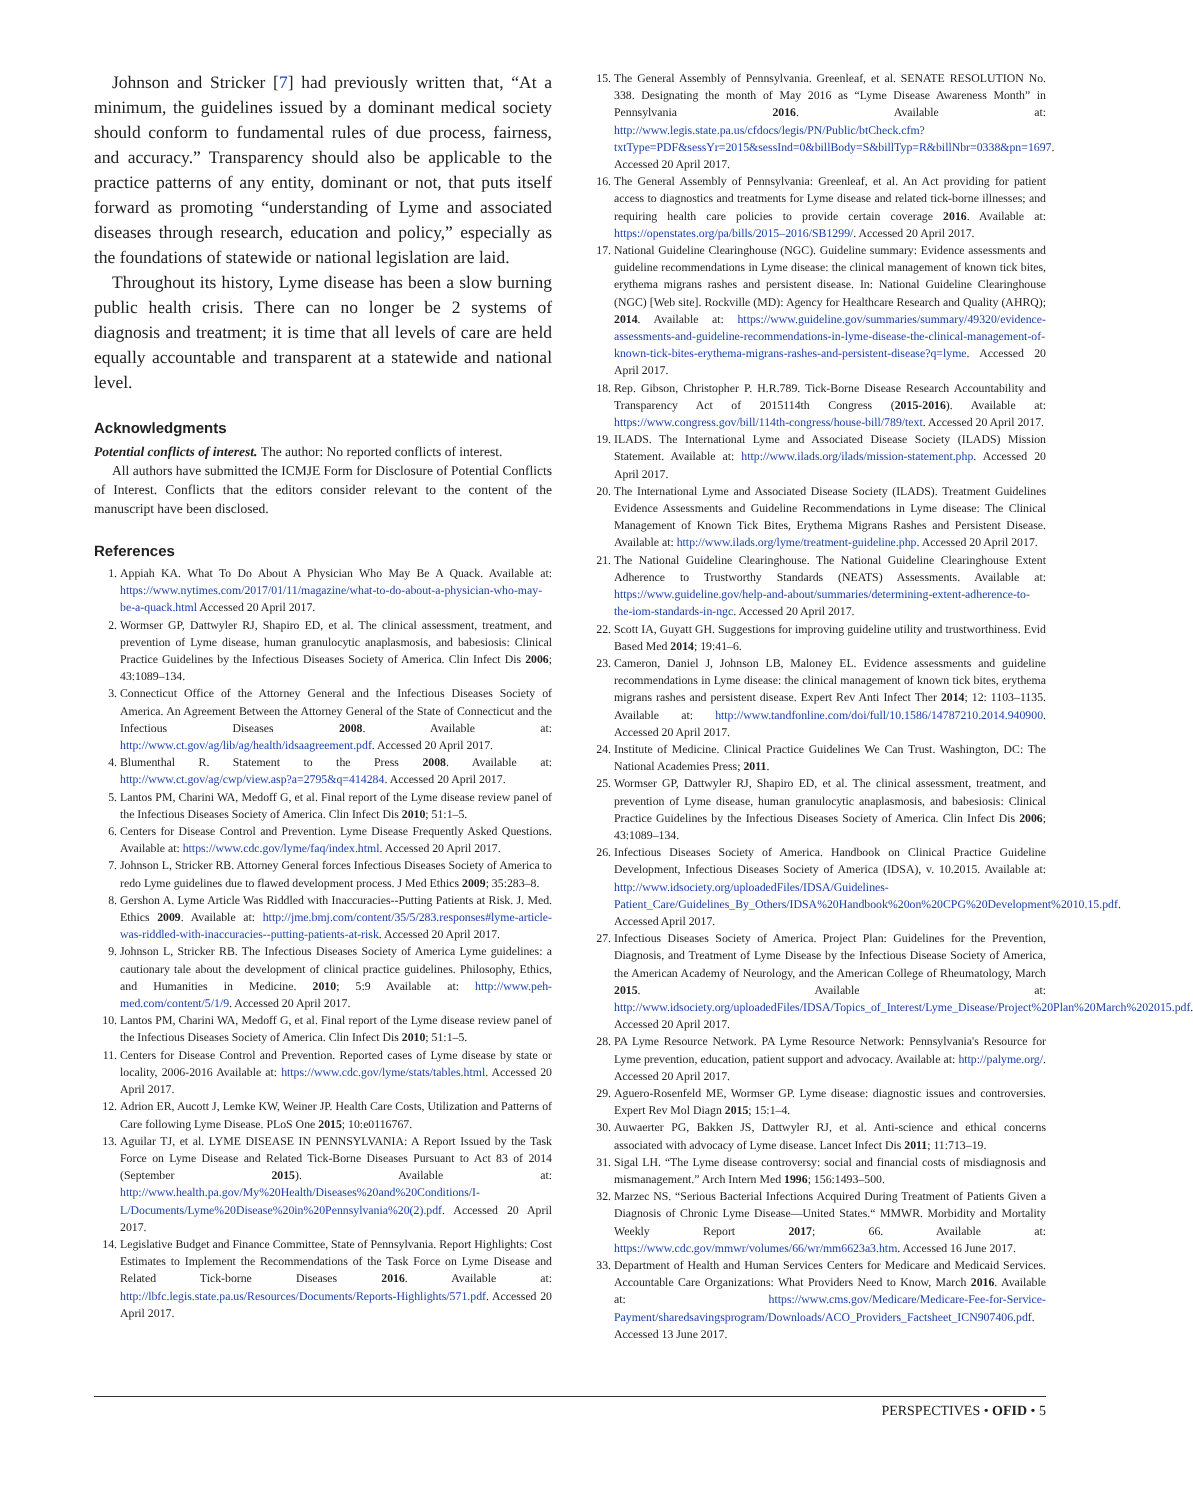Johnson and Stricker [7] had previously written that, “At a minimum, the guidelines issued by a dominant medical society should conform to fundamental rules of due process, fairness, and accuracy.” Transparency should also be applicable to the practice patterns of any entity, dominant or not, that puts itself forward as promoting “understanding of Lyme and associated diseases through research, education and policy,” especially as the foundations of statewide or national legislation are laid.
Throughout its history, Lyme disease has been a slow burning public health crisis. There can no longer be 2 systems of diagnosis and treatment; it is time that all levels of care are held equally accountable and transparent at a statewide and national level.
Acknowledgments
Potential conflicts of interest. The author: No reported conflicts of interest.
All authors have submitted the ICMJE Form for Disclosure of Potential Conflicts of Interest. Conflicts that the editors consider relevant to the content of the manuscript have been disclosed.
References
1. Appiah KA. What To Do About A Physician Who May Be A Quack. Available at: https://www.nytimes.com/2017/01/11/magazine/what-to-do-about-a-physician-who-may-be-a-quack.html Accessed 20 April 2017.
2. Wormser GP, Dattwyler RJ, Shapiro ED, et al. The clinical assessment, treatment, and prevention of Lyme disease, human granulocytic anaplasmosis, and babesiosis: Clinical Practice Guidelines by the Infectious Diseases Society of America. Clin Infect Dis 2006; 43:1089–134.
3. Connecticut Office of the Attorney General and the Infectious Diseases Society of America. An Agreement Between the Attorney General of the State of Connecticut and the Infectious Diseases 2008. Available at: http://www.ct.gov/ag/lib/ag/health/idsaagreement.pdf. Accessed 20 April 2017.
4. Blumenthal R. Statement to the Press 2008. Available at: http://www.ct.gov/ag/cwp/view.asp?a=2795&q=414284. Accessed 20 April 2017.
5. Lantos PM, Charini WA, Medoff G, et al. Final report of the Lyme disease review panel of the Infectious Diseases Society of America. Clin Infect Dis 2010; 51:1–5.
6. Centers for Disease Control and Prevention. Lyme Disease Frequently Asked Questions. Available at: https://www.cdc.gov/lyme/faq/index.html. Accessed 20 April 2017.
7. Johnson L, Stricker RB. Attorney General forces Infectious Diseases Society of America to redo Lyme guidelines due to flawed development process. J Med Ethics 2009; 35:283–8.
8. Gershon A. Lyme Article Was Riddled with Inaccuracies--Putting Patients at Risk. J. Med. Ethics 2009. Available at: http://jme.bmj.com/content/35/5/283.responses#lyme-article-was-riddled-with-inaccuracies--putting-patients-at-risk. Accessed 20 April 2017.
9. Johnson L, Stricker RB. The Infectious Diseases Society of America Lyme guidelines: a cautionary tale about the development of clinical practice guidelines. Philosophy, Ethics, and Humanities in Medicine. 2010; 5:9 Available at: http://www.peh-med.com/content/5/1/9. Accessed 20 April 2017.
10. Lantos PM, Charini WA, Medoff G, et al. Final report of the Lyme disease review panel of the Infectious Diseases Society of America. Clin Infect Dis 2010; 51:1–5.
11. Centers for Disease Control and Prevention. Reported cases of Lyme disease by state or locality, 2006-2016 Available at: https://www.cdc.gov/lyme/stats/tables.html. Accessed 20 April 2017.
12. Adrion ER, Aucott J, Lemke KW, Weiner JP. Health Care Costs, Utilization and Patterns of Care following Lyme Disease. PLoS One 2015; 10:e0116767.
13. Aguilar TJ, et al. LYME DISEASE IN PENNSYLVANIA: A Report Issued by the Task Force on Lyme Disease and Related Tick-Borne Diseases Pursuant to Act 83 of 2014 (September 2015). Available at: http://www.health.pa.gov/My%20Health/Diseases%20and%20Conditions/I-L/Documents/Lyme%20Disease%20in%20Pennsylvania%20(2).pdf. Accessed 20 April 2017.
14. Legislative Budget and Finance Committee, State of Pennsylvania. Report Highlights: Cost Estimates to Implement the Recommendations of the Task Force on Lyme Disease and Related Tick-borne Diseases 2016. Available at: http://lbfc.legis.state.pa.us/Resources/Documents/Reports-Highlights/571.pdf. Accessed 20 April 2017.
15. The General Assembly of Pennsylvania. Greenleaf, et al. SENATE RESOLUTION No. 338. Designating the month of May 2016 as “Lyme Disease Awareness Month” in Pennsylvania 2016. Available at: http://www.legis.state.pa.us/cfdocs/legis/PN/Public/btCheck.cfm?txtType=PDF&sessYr=2015&sessInd=0&billBody=S&billTyp=R&billNbr=0338&pn=1697. Accessed 20 April 2017.
16. The General Assembly of Pennsylvania: Greenleaf, et al. An Act providing for patient access to diagnostics and treatments for Lyme disease and related tick-borne illnesses; and requiring health care policies to provide certain coverage 2016. Available at: https://openstates.org/pa/bills/2015–2016/SB1299/. Accessed 20 April 2017.
17. National Guideline Clearinghouse (NGC). Guideline summary: Evidence assessments and guideline recommendations in Lyme disease: the clinical management of known tick bites, erythema migrans rashes and persistent disease. In: National Guideline Clearinghouse (NGC) [Web site]. Rockville (MD): Agency for Healthcare Research and Quality (AHRQ); 2014. Available at: https://www.guideline.gov/summaries/summary/49320/evidence-assessments-and-guideline-recommendations-in-lyme-disease-the-clinical-management-of-known-tick-bites-erythema-migrans-rashes-and-persistent-disease?q=lyme. Accessed 20 April 2017.
18. Rep. Gibson, Christopher P. H.R.789. Tick-Borne Disease Research Accountability and Transparency Act of 2015114th Congress (2015-2016). Available at: https://www.congress.gov/bill/114th-congress/house-bill/789/text. Accessed 20 April 2017.
19. ILADS. The International Lyme and Associated Disease Society (ILADS) Mission Statement. Available at: http://www.ilads.org/ilads/mission-statement.php. Accessed 20 April 2017.
20. The International Lyme and Associated Disease Society (ILADS). Treatment Guidelines Evidence Assessments and Guideline Recommendations in Lyme disease: The Clinical Management of Known Tick Bites, Erythema Migrans Rashes and Persistent Disease. Available at: http://www.ilads.org/lyme/treatment-guideline.php. Accessed 20 April 2017.
21. The National Guideline Clearinghouse. The National Guideline Clearinghouse Extent Adherence to Trustworthy Standards (NEATS) Assessments. Available at: https://www.guideline.gov/help-and-about/summaries/determining-extent-adherence-to-the-iom-standards-in-ngc. Accessed 20 April 2017.
22. Scott IA, Guyatt GH. Suggestions for improving guideline utility and trustworthiness. Evid Based Med 2014; 19:41–6.
23. Cameron, Daniel J, Johnson LB, Maloney EL. Evidence assessments and guideline recommendations in Lyme disease: the clinical management of known tick bites, erythema migrans rashes and persistent disease. Expert Rev Anti Infect Ther 2014; 12: 1103–1135. Available at: http://www.tandfonline.com/doi/full/10.1586/14787210.2014.940900. Accessed 20 April 2017.
24. Institute of Medicine. Clinical Practice Guidelines We Can Trust. Washington, DC: The National Academies Press; 2011.
25. Wormser GP, Dattwyler RJ, Shapiro ED, et al. The clinical assessment, treatment, and prevention of Lyme disease, human granulocytic anaplasmosis, and babesiosis: Clinical Practice Guidelines by the Infectious Diseases Society of America. Clin Infect Dis 2006; 43:1089–134.
26. Infectious Diseases Society of America. Handbook on Clinical Practice Guideline Development, Infectious Diseases Society of America (IDSA), v. 10.2015. Available at: http://www.idsociety.org/uploadedFiles/IDSA/Guidelines-Patient_Care/Guidelines_By_Others/IDSA%20Handbook%20on%20CPG%20Development%2010.15.pdf. Accessed April 2017.
27. Infectious Diseases Society of America. Project Plan: Guidelines for the Prevention, Diagnosis, and Treatment of Lyme Disease by the Infectious Disease Society of America, the American Academy of Neurology, and the American College of Rheumatology, March 2015. Available at: http://www.idsociety.org/uploadedFiles/IDSA/Topics_of_Interest/Lyme_Disease/Project%20Plan%20March%202015.pdf. Accessed 20 April 2017.
28. PA Lyme Resource Network. PA Lyme Resource Network: Pennsylvania's Resource for Lyme prevention, education, patient support and advocacy. Available at: http://palyme.org/. Accessed 20 April 2017.
29. Aguero-Rosenfeld ME, Wormser GP. Lyme disease: diagnostic issues and controversies. Expert Rev Mol Diagn 2015; 15:1–4.
30. Auwaerter PG, Bakken JS, Dattwyler RJ, et al. Anti-science and ethical concerns associated with advocacy of Lyme disease. Lancet Infect Dis 2011; 11:713–19.
31. Sigal LH. “The Lyme disease controversy: social and financial costs of misdiagnosis and mismanagement.” Arch Intern Med 1996; 156:1493–500.
32. Marzec NS. “Serious Bacterial Infections Acquired During Treatment of Patients Given a Diagnosis of Chronic Lyme Disease—United States.“ MMWR. Morbidity and Mortality Weekly Report 2017; 66. Available at: https://www.cdc.gov/mmwr/volumes/66/wr/mm6623a3.htm. Accessed 16 June 2017.
33. Department of Health and Human Services Centers for Medicare and Medicaid Services. Accountable Care Organizations: What Providers Need to Know, March 2016. Available at: https://www.cms.gov/Medicare/Medicare-Fee-for-Service-Payment/sharedsavingsprogram/Downloads/ACO_Providers_Factsheet_ICN907406.pdf. Accessed 13 June 2017.
PERSPECTIVES • OFID • 5